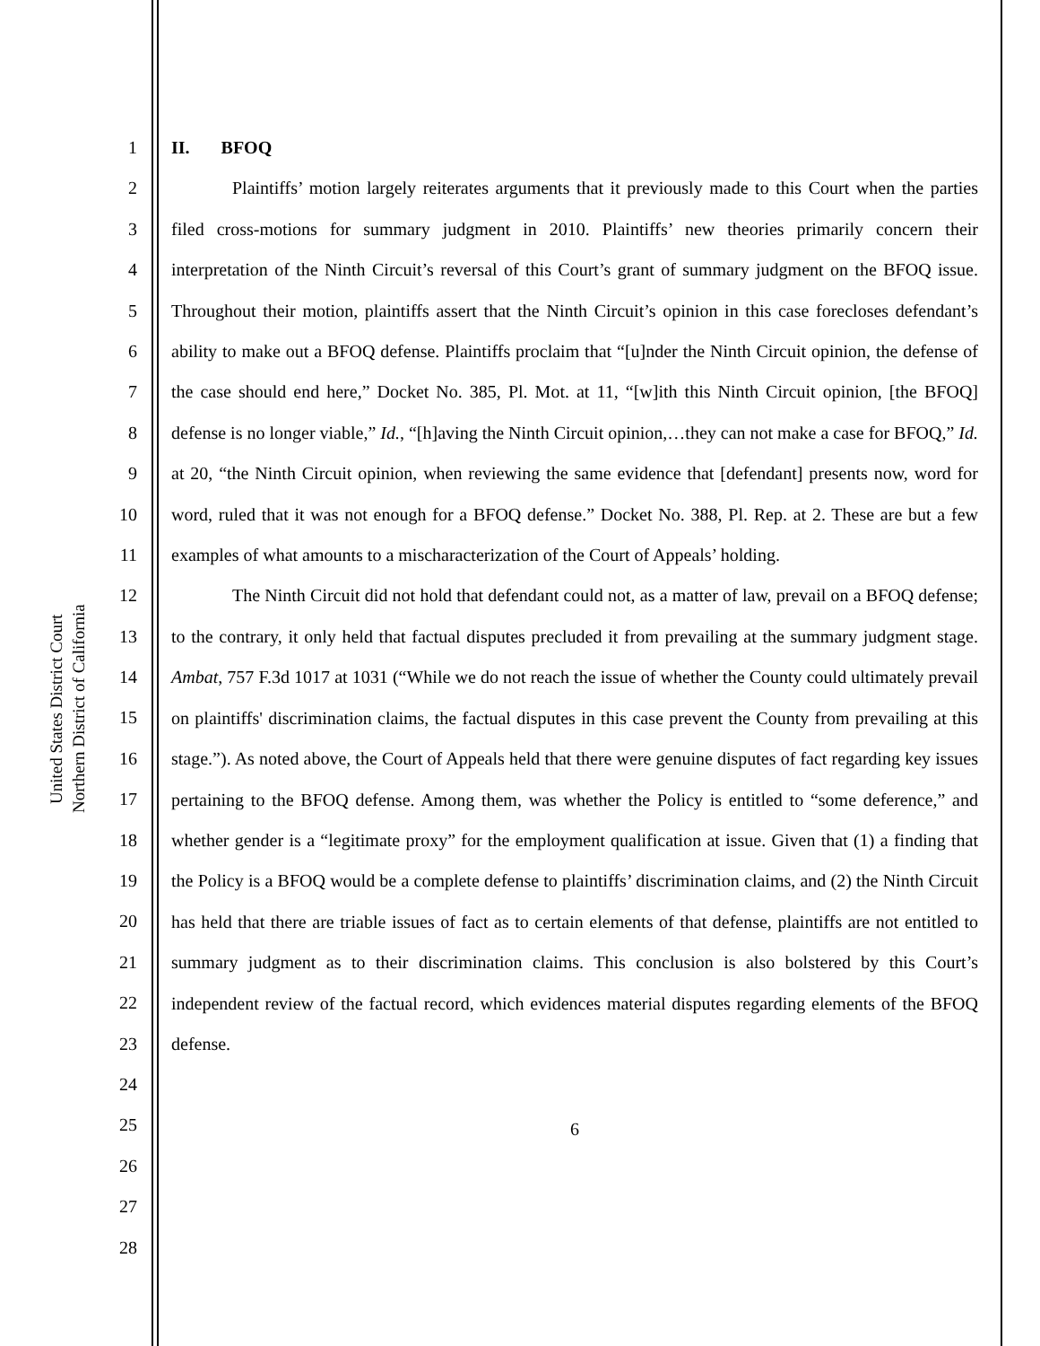United States District Court
Northern District of California
1
2
3
4
5
6
7
8
9
10
11
12
13
14
15
16
17
18
19
20
21
22
23
24
25
26
27
28
II. BFOQ
Plaintiffs’ motion largely reiterates arguments that it previously made to this Court when the parties filed cross-motions for summary judgment in 2010. Plaintiffs’ new theories primarily concern their interpretation of the Ninth Circuit’s reversal of this Court’s grant of summary judgment on the BFOQ issue. Throughout their motion, plaintiffs assert that the Ninth Circuit’s opinion in this case forecloses defendant’s ability to make out a BFOQ defense. Plaintiffs proclaim that “[u]nder the Ninth Circuit opinion, the defense of the case should end here,” Docket No. 385, Pl. Mot. at 11, “[w]ith this Ninth Circuit opinion, [the BFOQ] defense is no longer viable,” Id., “[h]aving the Ninth Circuit opinion,…they can not make a case for BFOQ,” Id. at 20, “the Ninth Circuit opinion, when reviewing the same evidence that [defendant] presents now, word for word, ruled that it was not enough for a BFOQ defense.” Docket No. 388, Pl. Rep. at 2. These are but a few examples of what amounts to a mischaracterization of the Court of Appeals’ holding.
The Ninth Circuit did not hold that defendant could not, as a matter of law, prevail on a BFOQ defense; to the contrary, it only held that factual disputes precluded it from prevailing at the summary judgment stage. Ambat, 757 F.3d 1017 at 1031 (“While we do not reach the issue of whether the County could ultimately prevail on plaintiffs' discrimination claims, the factual disputes in this case prevent the County from prevailing at this stage.”). As noted above, the Court of Appeals held that there were genuine disputes of fact regarding key issues pertaining to the BFOQ defense. Among them, was whether the Policy is entitled to “some deference,” and whether gender is a “legitimate proxy” for the employment qualification at issue. Given that (1) a finding that the Policy is a BFOQ would be a complete defense to plaintiffs’ discrimination claims, and (2) the Ninth Circuit has held that there are triable issues of fact as to certain elements of that defense, plaintiffs are not entitled to summary judgment as to their discrimination claims. This conclusion is also bolstered by this Court’s independent review of the factual record, which evidences material disputes regarding elements of the BFOQ defense.
6